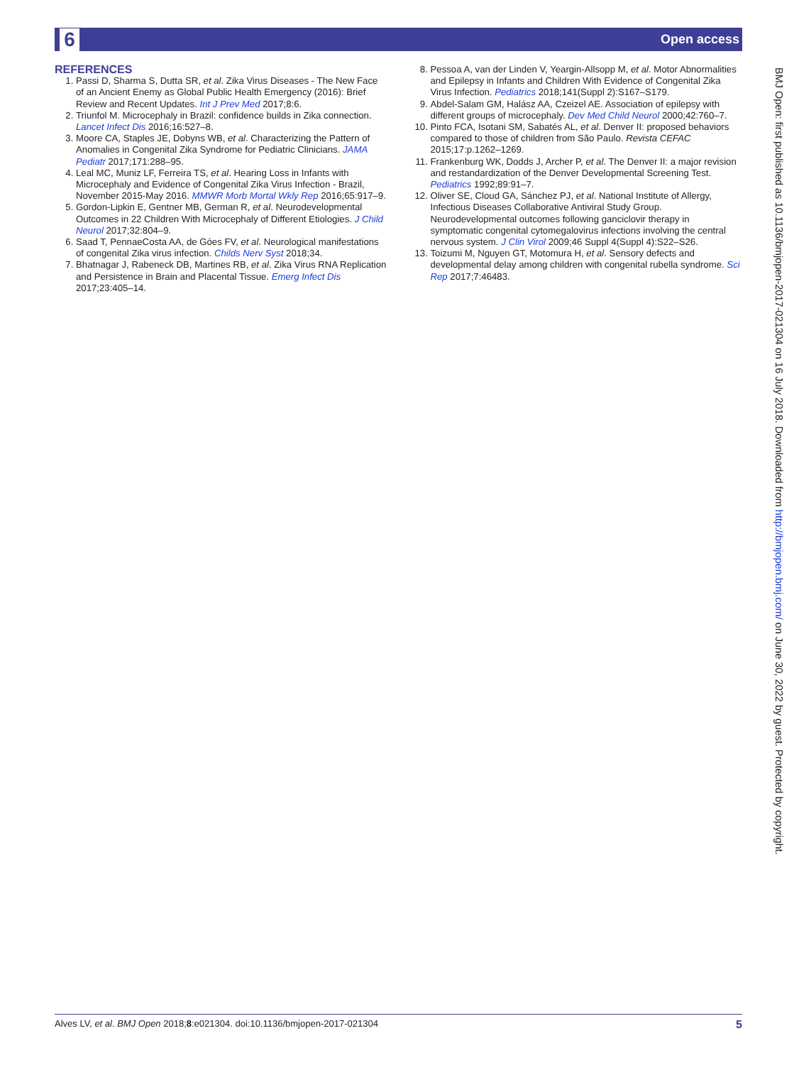6 Open access
REFERENCES
1. Passi D, Sharma S, Dutta SR, et al. Zika Virus Diseases - The New Face of an Ancient Enemy as Global Public Health Emergency (2016): Brief Review and Recent Updates. Int J Prev Med 2017;8:6.
2. Triunfol M. Microcephaly in Brazil: confidence builds in Zika connection. Lancet Infect Dis 2016;16:527–8.
3. Moore CA, Staples JE, Dobyns WB, et al. Characterizing the Pattern of Anomalies in Congenital Zika Syndrome for Pediatric Clinicians. JAMA Pediatr 2017;171:288–95.
4. Leal MC, Muniz LF, Ferreira TS, et al. Hearing Loss in Infants with Microcephaly and Evidence of Congenital Zika Virus Infection - Brazil, November 2015-May 2016. MMWR Morb Mortal Wkly Rep 2016;65:917–9.
5. Gordon-Lipkin E, Gentner MB, German R, et al. Neurodevelopmental Outcomes in 22 Children With Microcephaly of Different Etiologies. J Child Neurol 2017;32:804–9.
6. Saad T, PennaeCosta AA, de Góes FV, et al. Neurological manifestations of congenital Zika virus infection. Childs Nerv Syst 2018;34.
7. Bhatnagar J, Rabeneck DB, Martines RB, et al. Zika Virus RNA Replication and Persistence in Brain and Placental Tissue. Emerg Infect Dis 2017;23:405–14.
8. Pessoa A, van der Linden V, Yeargin-Allsopp M, et al. Motor Abnormalities and Epilepsy in Infants and Children With Evidence of Congenital Zika Virus Infection. Pediatrics 2018;141(Suppl 2):S167–S179.
9. Abdel-Salam GM, Halász AA, Czeizel AE. Association of epilepsy with different groups of microcephaly. Dev Med Child Neurol 2000;42:760–7.
10. Pinto FCA, Isotani SM, Sabatés AL, et al. Denver II: proposed behaviors compared to those of children from São Paulo. Revista CEFAC 2015;17:p.1262–1269.
11. Frankenburg WK, Dodds J, Archer P, et al. The Denver II: a major revision and restandardization of the Denver Developmental Screening Test. Pediatrics 1992;89:91–7.
12. Oliver SE, Cloud GA, Sánchez PJ, et al. National Institute of Allergy, Infectious Diseases Collaborative Antiviral Study Group. Neurodevelopmental outcomes following ganciclovir therapy in symptomatic congenital cytomegalovirus infections involving the central nervous system. J Clin Virol 2009;46 Suppl 4(Suppl 4):S22–S26.
13. Toizumi M, Nguyen GT, Motomura H, et al. Sensory defects and developmental delay among children with congenital rubella syndrome. Sci Rep 2017;7:46483.
BMJ Open: first published as 10.1136/bmjopen-2017-021304 on 16 July 2018. Downloaded from http://bmjopen.bmj.com/ on June 30, 2022 by guest. Protected by copyright.
Alves LV, et al. BMJ Open 2018;8:e021304. doi:10.1136/bmjopen-2017-021304 5